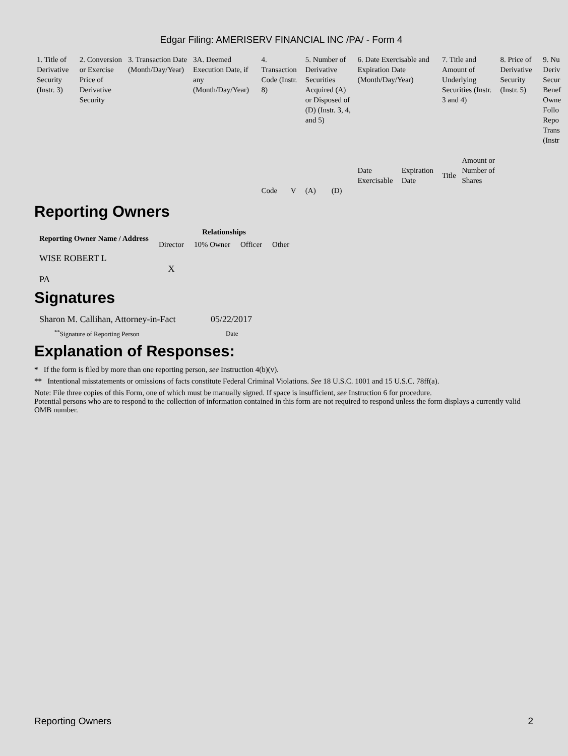Edgar Filing: AMERISERV FINANCIAL INC /PA/ - Form 4
| 1. Title of Derivative Security (Instr. 3) | 2. Conversion or Exercise Price of Derivative Security | 3. Transaction Date (Month/Day/Year) | 3A. Deemed Execution Date, if any (Month/Day/Year) | 4. Transaction Code (Instr. 8) | | 5. Number of Derivative Securities Acquired (A) or Disposed of (D) (Instr. 3, 4, and 5) | | 6. Date Exercisable and Expiration Date (Month/Day/Year) | | 7. Title and Amount of Underlying Securities (Instr. 3 and 4) | | 8. Price of Derivative Security (Instr. 5) | 9. Nu Deriv Secur Benef Owne Follo Repo Trans (Instr |
| --- | --- | --- | --- | --- | --- | --- | --- | --- | --- | --- | --- | --- | --- |
| | | | | Code | V | (A) | (D) | Date Exercisable | Expiration Date | Title | Amount or Number of Shares | | |
Reporting Owners
| Reporting Owner Name / Address | Relationships | | | |
| --- | --- | --- | --- | --- |
| | Director | 10% Owner | Officer | Other |
| WISE ROBERT L PA | X | | | |
Signatures
| Sharon M. Callihan, Attorney-in-Fact | 05/22/2017 |
| <sup>**</sup> Signature of Reporting Person | Date |
Explanation of Responses:
* If the form is filed by more than one reporting person, see Instruction 4(b)(v).
** Intentional misstatements or omissions of facts constitute Federal Criminal Violations. See 18 U.S.C. 1001 and 15 U.S.C. 78ff(a).
Note: File three copies of this Form, one of which must be manually signed. If space is insufficient, see Instruction 6 for procedure.
Potential persons who are to respond to the collection of information contained in this form are not required to respond unless the form displays a currently valid OMB number.
Reporting Owners 2